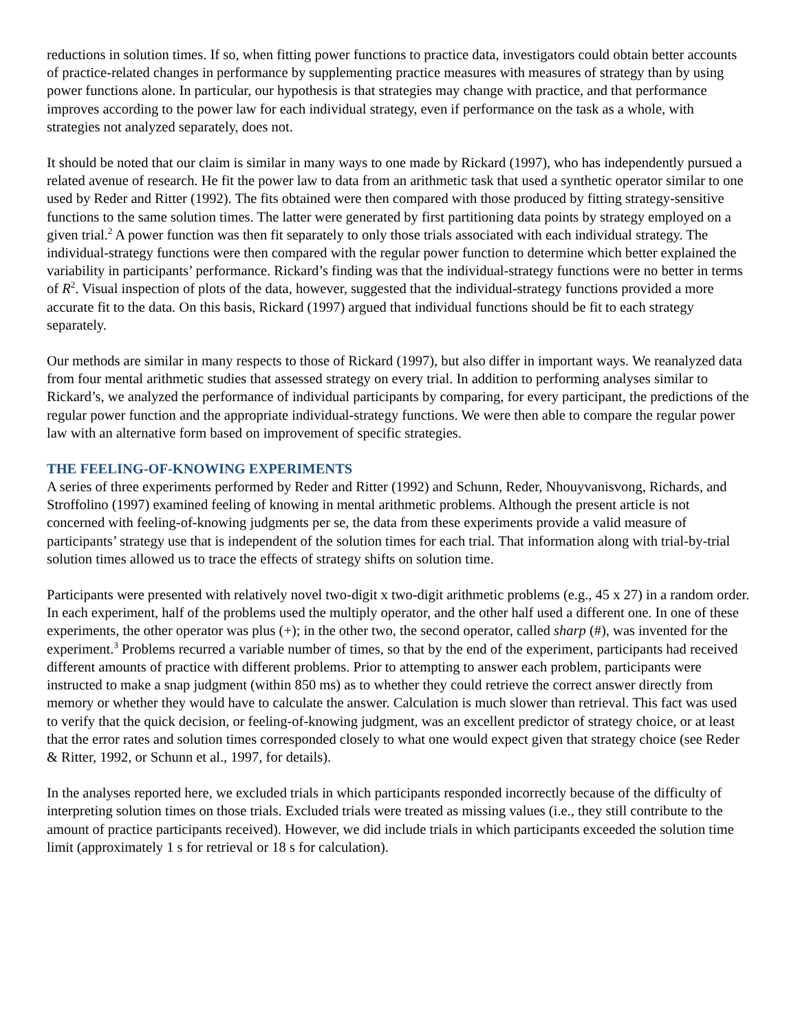reductions in solution times. If so, when fitting power functions to practice data, investigators could obtain better accounts of practice-related changes in performance by supplementing practice measures with measures of strategy than by using power functions alone. In particular, our hypothesis is that strategies may change with practice, and that performance improves according to the power law for each individual strategy, even if performance on the task as a whole, with strategies not analyzed separately, does not.
It should be noted that our claim is similar in many ways to one made by Rickard (1997), who has independently pursued a related avenue of research. He fit the power law to data from an arithmetic task that used a synthetic operator similar to one used by Reder and Ritter (1992). The fits obtained were then compared with those produced by fitting strategy-sensitive functions to the same solution times. The latter were generated by first partitioning data points by strategy employed on a given trial.<sup>2</sup> A power function was then fit separately to only those trials associated with each individual strategy. The individual-strategy functions were then compared with the regular power function to determine which better explained the variability in participants’ performance. Rickard’s finding was that the individual-strategy functions were no better in terms of R<sup>2</sup>. Visual inspection of plots of the data, however, suggested that the individual-strategy functions provided a more accurate fit to the data. On this basis, Rickard (1997) argued that individual functions should be fit to each strategy separately.
Our methods are similar in many respects to those of Rickard (1997), but also differ in important ways. We reanalyzed data from four mental arithmetic studies that assessed strategy on every trial. In addition to performing analyses similar to Rickard’s, we analyzed the performance of individual participants by comparing, for every participant, the predictions of the regular power function and the appropriate individual-strategy functions. We were then able to compare the regular power law with an alternative form based on improvement of specific strategies.
THE FEELING-OF-KNOWING EXPERIMENTS
A series of three experiments performed by Reder and Ritter (1992) and Schunn, Reder, Nhouyvanisvong, Richards, and Stroffolino (1997) examined feeling of knowing in mental arithmetic problems. Although the present article is not concerned with feeling-of-knowing judgments per se, the data from these experiments provide a valid measure of participants’ strategy use that is independent of the solution times for each trial. That information along with trial-by-trial solution times allowed us to trace the effects of strategy shifts on solution time.
Participants were presented with relatively novel two-digit x two-digit arithmetic problems (e.g., 45 x 27) in a random order. In each experiment, half of the problems used the multiply operator, and the other half used a different one. In one of these experiments, the other operator was plus (+); in the other two, the second operator, called sharp (#), was invented for the experiment.<sup>3</sup> Problems recurred a variable number of times, so that by the end of the experiment, participants had received different amounts of practice with different problems. Prior to attempting to answer each problem, participants were instructed to make a snap judgment (within 850 ms) as to whether they could retrieve the correct answer directly from memory or whether they would have to calculate the answer. Calculation is much slower than retrieval. This fact was used to verify that the quick decision, or feeling-of-knowing judgment, was an excellent predictor of strategy choice, or at least that the error rates and solution times corresponded closely to what one would expect given that strategy choice (see Reder & Ritter, 1992, or Schunn et al., 1997, for details).
In the analyses reported here, we excluded trials in which participants responded incorrectly because of the difficulty of interpreting solution times on those trials. Excluded trials were treated as missing values (i.e., they still contribute to the amount of practice participants received). However, we did include trials in which participants exceeded the solution time limit (approximately 1 s for retrieval or 18 s for calculation).